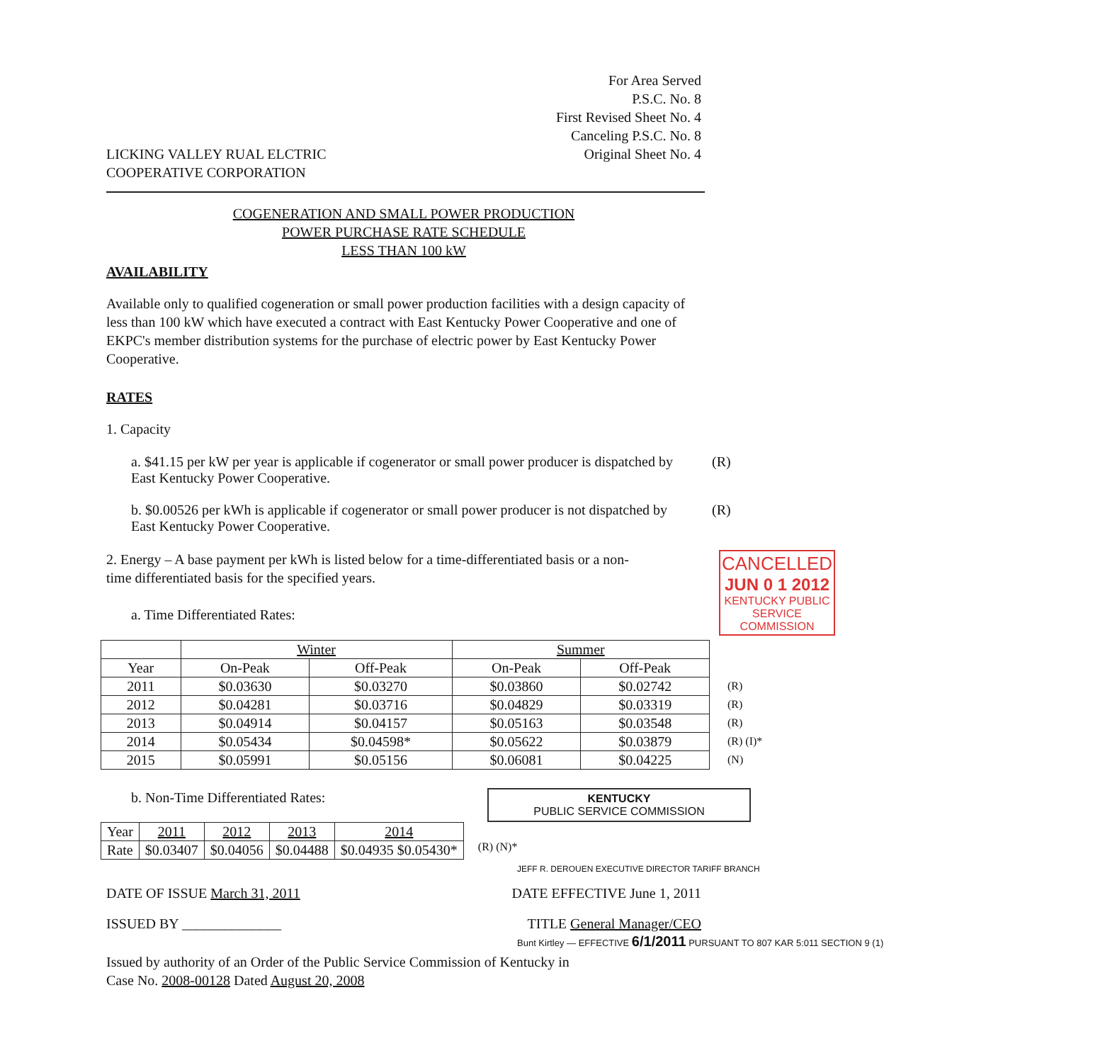LICKING VALLEY RUAL ELCTRIC
COOPERATIVE CORPORATION
For Area Served
P.S.C. No. 8
First Revised Sheet No. 4
Canceling P.S.C. No. 8
Original Sheet No. 4
COGENERATION AND SMALL POWER PRODUCTION
POWER PURCHASE RATE SCHEDULE
LESS THAN 100 kW
AVAILABILITY
Available only to qualified cogeneration or small power production facilities with a design capacity of less than 100 kW which have executed a contract with East Kentucky Power Cooperative and one of EKPC's member distribution systems for the purchase of electric power by East Kentucky Power Cooperative.
RATES
1. Capacity
a. $41.15 per kW per year is applicable if cogenerator or small power producer is dispatched by East Kentucky Power Cooperative.
(R)
b. $0.00526 per kWh is applicable if cogenerator or small power producer is not dispatched by East Kentucky Power Cooperative.
(R)
2. Energy – A base payment per kWh is listed below for a time-differentiated basis or a non-time differentiated basis for the specified years.
a. Time Differentiated Rates:
CANCELLED
JUN 0 1 2012
KENTUCKY PUBLIC SERVICE COMMISSION
| | Winter | | Summer | |
| --- | --- | --- | --- | --- |
| Year | On-Peak | Off-Peak | On-Peak | Off-Peak |
| 2011 | $0.03630 | $0.03270 | $0.03860 | $0.02742 |
| 2012 | $0.04281 | $0.03716 | $0.04829 | $0.03319 |
| 2013 | $0.04914 | $0.04157 | $0.05163 | $0.03548 |
| 2014 | $0.05434 | $0.04598* | $0.05622 | $0.03879 |
| 2015 | $0.05991 | $0.05156 | $0.06081 | $0.04225 |
(R)
(R)
(R)
(R) (I)*
(N)
b. Non-Time Differentiated Rates:
KENTUCKY
PUBLIC SERVICE COMMISSION
| Year | 2011 | 2012 | 2013 | 2014 |
| Rate | $0.03407 | $0.04056 | $0.04488 | $0.04935 $0.05430* |
(R) (N)*
JEFF R. DEROUEN EXECUTIVE DIRECTOR TARIFF BRANCH
DATE OF ISSUE March 31, 2011 DATE EFFECTIVE June 1, 2011
ISSUED BY ______________ TITLE General Manager/CEO
Bunt Kirtley — EFFECTIVE 6/1/2011 PURSUANT TO 807 KAR 5:011 SECTION 9 (1)
Issued by authority of an Order of the Public Service Commission of Kentucky in
Case No. 2008-00128 Dated August 20, 2008